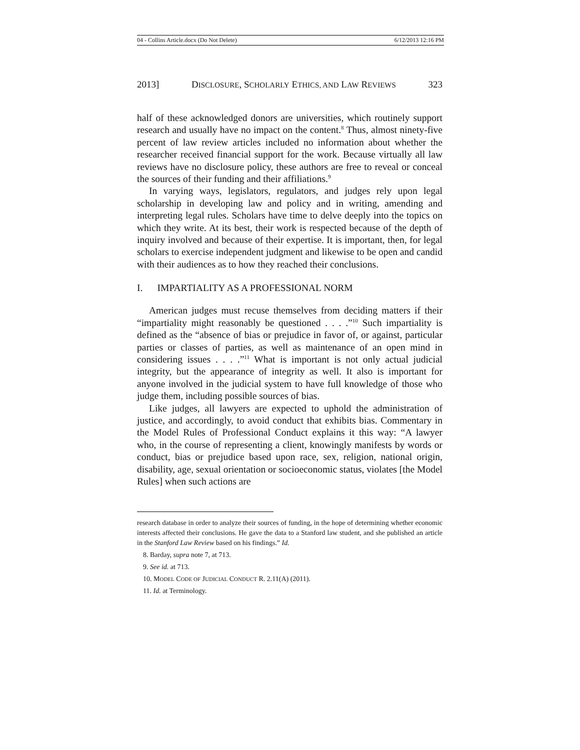04 - Collins Article.docx (Do Not Delete) 6/12/2013 12:16 PM
2013] DISCLOSURE, SCHOLARLY ETHICS, AND LAW REVIEWS 323
half of these acknowledged donors are universities, which routinely support research and usually have no impact on the content.<sup>8</sup> Thus, almost ninety-five percent of law review articles included no information about whether the researcher received financial support for the work. Because virtually all law reviews have no disclosure policy, these authors are free to reveal or conceal the sources of their funding and their affiliations.<sup>9</sup>
In varying ways, legislators, regulators, and judges rely upon legal scholarship in developing law and policy and in writing, amending and interpreting legal rules. Scholars have time to delve deeply into the topics on which they write. At its best, their work is respected because of the depth of inquiry involved and because of their expertise. It is important, then, for legal scholars to exercise independent judgment and likewise to be open and candid with their audiences as to how they reached their conclusions.
I. IMPARTIALITY AS A PROFESSIONAL NORM
American judges must recuse themselves from deciding matters if their “impartiality might reasonably be questioned . . . .”<sup>10</sup> Such impartiality is defined as the “absence of bias or prejudice in favor of, or against, particular parties or classes of parties, as well as maintenance of an open mind in considering issues . . . .”<sup>11</sup> What is important is not only actual judicial integrity, but the appearance of integrity as well. It also is important for anyone involved in the judicial system to have full knowledge of those who judge them, including possible sources of bias.
Like judges, all lawyers are expected to uphold the administration of justice, and accordingly, to avoid conduct that exhibits bias. Commentary in the Model Rules of Professional Conduct explains it this way: “A lawyer who, in the course of representing a client, knowingly manifests by words or conduct, bias or prejudice based upon race, sex, religion, national origin, disability, age, sexual orientation or socioeconomic status, violates [the Model Rules] when such actions are
research database in order to analyze their sources of funding, in the hope of determining whether economic interests affected their conclusions. He gave the data to a Stanford law student, and she published an article in the Stanford Law Review based on his findings.” Id.
8. Barday, supra note 7, at 713.
9. See id. at 713.
10. MODEL CODE OF JUDICIAL CONDUCT R. 2.11(A) (2011).
11. Id. at Terminology.